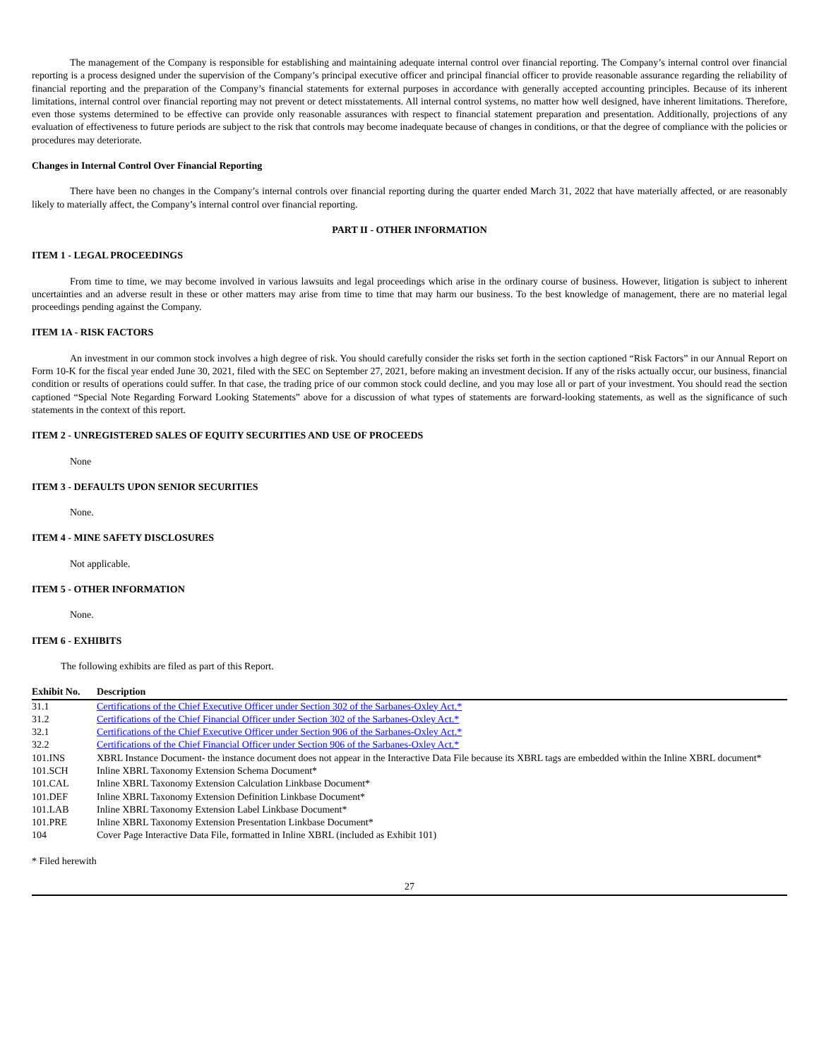The management of the Company is responsible for establishing and maintaining adequate internal control over financial reporting. The Company’s internal control over financial reporting is a process designed under the supervision of the Company’s principal executive officer and principal financial officer to provide reasonable assurance regarding the reliability of financial reporting and the preparation of the Company’s financial statements for external purposes in accordance with generally accepted accounting principles. Because of its inherent limitations, internal control over financial reporting may not prevent or detect misstatements. All internal control systems, no matter how well designed, have inherent limitations. Therefore, even those systems determined to be effective can provide only reasonable assurances with respect to financial statement preparation and presentation. Additionally, projections of any evaluation of effectiveness to future periods are subject to the risk that controls may become inadequate because of changes in conditions, or that the degree of compliance with the policies or procedures may deteriorate.
Changes in Internal Control Over Financial Reporting
There have been no changes in the Company’s internal controls over financial reporting during the quarter ended March 31, 2022 that have materially affected, or are reasonably likely to materially affect, the Company’s internal control over financial reporting.
PART II - OTHER INFORMATION
ITEM 1 - LEGAL PROCEEDINGS
From time to time, we may become involved in various lawsuits and legal proceedings which arise in the ordinary course of business. However, litigation is subject to inherent uncertainties and an adverse result in these or other matters may arise from time to time that may harm our business. To the best knowledge of management, there are no material legal proceedings pending against the Company.
ITEM 1A - RISK FACTORS
An investment in our common stock involves a high degree of risk. You should carefully consider the risks set forth in the section captioned “Risk Factors” in our Annual Report on Form 10-K for the fiscal year ended June 30, 2021, filed with the SEC on September 27, 2021, before making an investment decision. If any of the risks actually occur, our business, financial condition or results of operations could suffer. In that case, the trading price of our common stock could decline, and you may lose all or part of your investment. You should read the section captioned “Special Note Regarding Forward Looking Statements” above for a discussion of what types of statements are forward-looking statements, as well as the significance of such statements in the context of this report.
ITEM 2 - UNREGISTERED SALES OF EQUITY SECURITIES AND USE OF PROCEEDS
None
ITEM 3 - DEFAULTS UPON SENIOR SECURITIES
None.
ITEM 4 - MINE SAFETY DISCLOSURES
Not applicable.
ITEM 5 - OTHER INFORMATION
None.
ITEM 6 - EXHIBITS
The following exhibits are filed as part of this Report.
| Exhibit No. | Description |
| --- | --- |
| 31.1 | Certifications of the Chief Executive Officer under Section 302 of the Sarbanes-Oxley Act.* |
| 31.2 | Certifications of the Chief Financial Officer under Section 302 of the Sarbanes-Oxley Act.* |
| 32.1 | Certifications of the Chief Executive Officer under Section 906 of the Sarbanes-Oxley Act.* |
| 32.2 | Certifications of the Chief Financial Officer under Section 906 of the Sarbanes-Oxley Act.* |
| 101.INS | XBRL Instance Document- the instance document does not appear in the Interactive Data File because its XBRL tags are embedded within the Inline XBRL document* |
| 101.SCH | Inline XBRL Taxonomy Extension Schema Document* |
| 101.CAL | Inline XBRL Taxonomy Extension Calculation Linkbase Document* |
| 101.DEF | Inline XBRL Taxonomy Extension Definition Linkbase Document* |
| 101.LAB | Inline XBRL Taxonomy Extension Label Linkbase Document* |
| 101.PRE | Inline XBRL Taxonomy Extension Presentation Linkbase Document* |
| 104 | Cover Page Interactive Data File, formatted in Inline XBRL (included as Exhibit 101) |
* Filed herewith
27